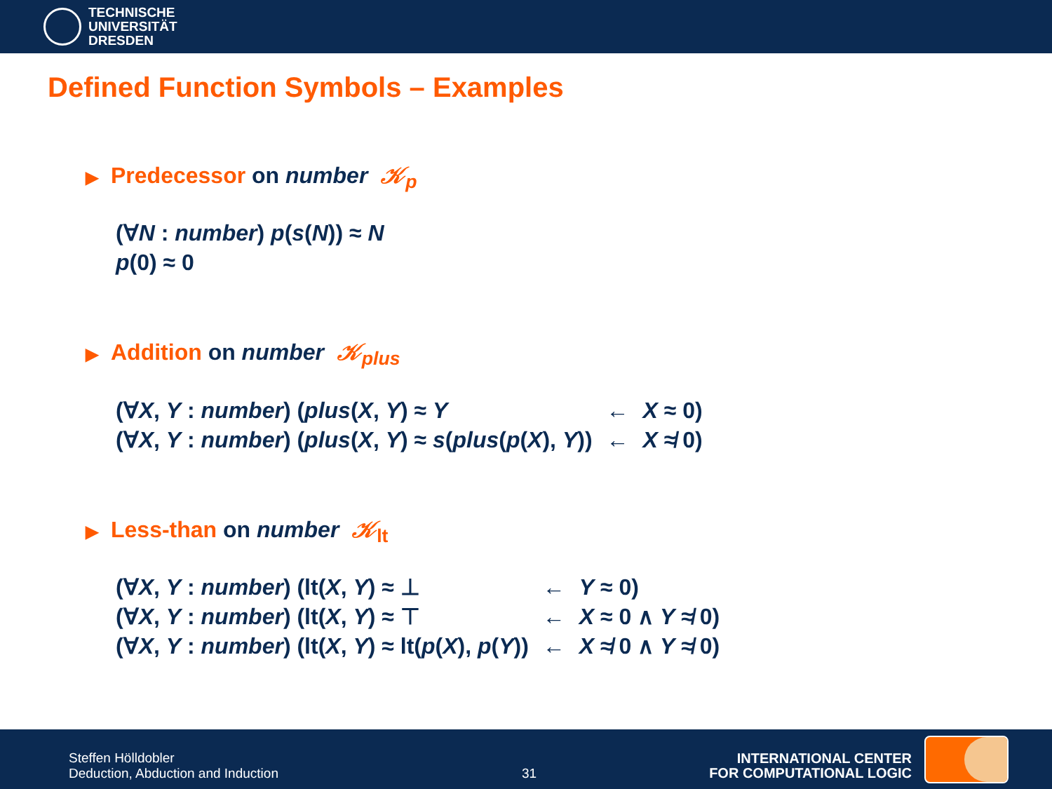TECHNISCHE
UNIVERSITÄT
DRESDEN
Defined Function Symbols – Examples
▶ Predecessor on number 𝒦<sub>p</sub>
(∀N : number) p(s(N)) ≈ N
p(0) ≈ 0
▶ Addition on number 𝒦<sub>plus</sub>
| (∀ X , Y : number ) ( plus ( X , Y ) ≈ Y | ← | X ≈ 0) |
| (∀ X , Y : number ) ( plus ( X , Y ) ≈ s ( plus ( p ( X ), Y )) | ← | X ≉ 0) |
▶ Less-than on number 𝒦<sub>lt</sub>
| (∀ X , Y : number ) (lt( X , Y ) ≈ ⊥ | ← | Y ≈ 0) |
| (∀ X , Y : number ) (lt( X , Y ) ≈ ⊤ | ← | X ≈ 0 ∧ Y ≉ 0) |
| (∀ X , Y : number ) (lt( X , Y ) ≈ lt( p ( X ), p ( Y )) | ← | X ≉ 0 ∧ Y ≉ 0) |
Steffen Hölldobler
Deduction, Abduction and Induction
31
INTERNATIONAL CENTER
FOR COMPUTATIONAL LOGIC